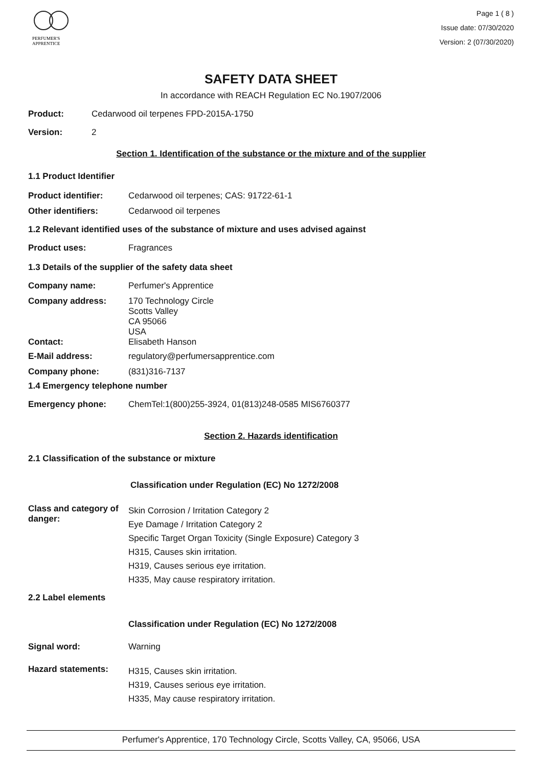PERFUMER'S
APPRENTICE
Page 1 ( 8 )
Issue date: 07/30/2020
Version: 2 (07/30/2020)
SAFETY DATA SHEET
In accordance with REACH Regulation EC No.1907/2006
Product: Cedarwood oil terpenes FPD-2015A-1750
Version: 2
Section 1. Identification of the substance or the mixture and of the supplier
1.1 Product Identifier
Product identifier: Cedarwood oil terpenes; CAS: 91722-61-1
Other identifiers: Cedarwood oil terpenes
1.2 Relevant identified uses of the substance of mixture and uses advised against
Product uses: Fragrances
1.3 Details of the supplier of the safety data sheet
Company name: Perfumer's Apprentice
Company address: 170 Technology Circle
Scotts Valley
CA 95066
USA
Contact: Elisabeth Hanson
E-Mail address: regulatory@perfumersapprentice.com
Company phone: (831)316-7137
1.4 Emergency telephone number
Emergency phone: ChemTel:1(800)255-3924, 01(813)248-0585 MIS6760377
Section 2. Hazards identification
2.1 Classification of the substance or mixture
Classification under Regulation (EC) No 1272/2008
Class and category of danger: Skin Corrosion / Irritation Category 2
Eye Damage / Irritation Category 2
Specific Target Organ Toxicity (Single Exposure) Category 3
H315, Causes skin irritation.
H319, Causes serious eye irritation.
H335, May cause respiratory irritation.
2.2 Label elements
Classification under Regulation (EC) No 1272/2008
Signal word: Warning
Hazard statements: H315, Causes skin irritation.
H319, Causes serious eye irritation.
H335, May cause respiratory irritation.
Perfumer's Apprentice, 170 Technology Circle, Scotts Valley, CA, 95066, USA